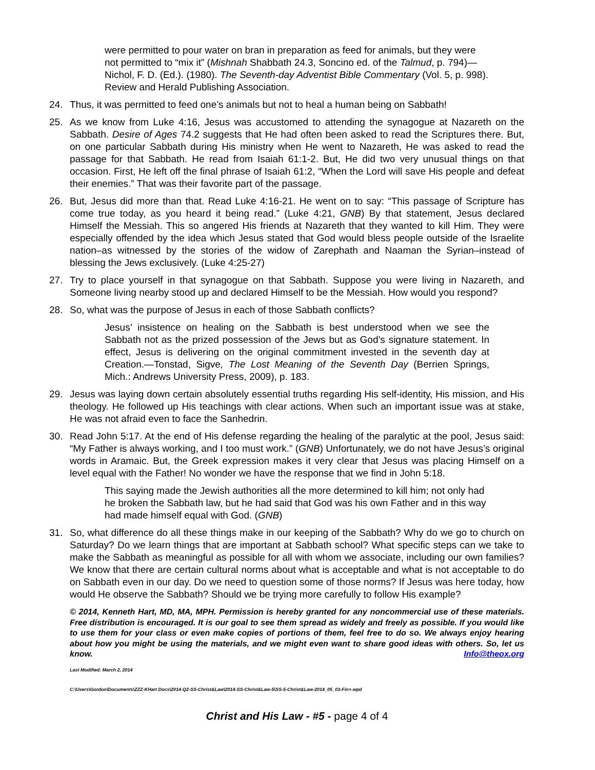were permitted to pour water on bran in preparation as feed for animals, but they were not permitted to “mix it” (Mishnah Shabbath 24.3, Soncino ed. of the Talmud, p. 794)—Nichol, F. D. (Ed.). (1980). The Seventh-day Adventist Bible Commentary (Vol. 5, p. 998). Review and Herald Publishing Association.
24. Thus, it was permitted to feed one’s animals but not to heal a human being on Sabbath!
25. As we know from Luke 4:16, Jesus was accustomed to attending the synagogue at Nazareth on the Sabbath. Desire of Ages 74.2 suggests that He had often been asked to read the Scriptures there. But, on one particular Sabbath during His ministry when He went to Nazareth, He was asked to read the passage for that Sabbath. He read from Isaiah 61:1-2. But, He did two very unusual things on that occasion. First, He left off the final phrase of Isaiah 61:2, “When the Lord will save His people and defeat their enemies.” That was their favorite part of the passage.
26. But, Jesus did more than that. Read Luke 4:16-21. He went on to say: “This passage of Scripture has come true today, as you heard it being read.” (Luke 4:21, GNB) By that statement, Jesus declared Himself the Messiah. This so angered His friends at Nazareth that they wanted to kill Him. They were especially offended by the idea which Jesus stated that God would bless people outside of the Israelite nation–as witnessed by the stories of the widow of Zarephath and Naaman the Syrian–instead of blessing the Jews exclusively. (Luke 4:25-27)
27. Try to place yourself in that synagogue on that Sabbath. Suppose you were living in Nazareth, and Someone living nearby stood up and declared Himself to be the Messiah. How would you respond?
28. So, what was the purpose of Jesus in each of those Sabbath conflicts?
Jesus’ insistence on healing on the Sabbath is best understood when we see the Sabbath not as the prized possession of the Jews but as God’s signature statement. In effect, Jesus is delivering on the original commitment invested in the seventh day at Creation.—Tonstad, Sigve, The Lost Meaning of the Seventh Day (Berrien Springs, Mich.: Andrews University Press, 2009), p. 183.
29. Jesus was laying down certain absolutely essential truths regarding His self-identity, His mission, and His theology. He followed up His teachings with clear actions. When such an important issue was at stake, He was not afraid even to face the Sanhedrin.
30. Read John 5:17. At the end of His defense regarding the healing of the paralytic at the pool, Jesus said: “My Father is always working, and I too must work.” (GNB) Unfortunately, we do not have Jesus’s original words in Aramaic. But, the Greek expression makes it very clear that Jesus was placing Himself on a level equal with the Father! No wonder we have the response that we find in John 5:18.
This saying made the Jewish authorities all the more determined to kill him; not only had he broken the Sabbath law, but he had said that God was his own Father and in this way had made himself equal with God. (GNB)
31. So, what difference do all these things make in our keeping of the Sabbath? Why do we go to church on Saturday? Do we learn things that are important at Sabbath school? What specific steps can we take to make the Sabbath as meaningful as possible for all with whom we associate, including our own families? We know that there are certain cultural norms about what is acceptable and what is not acceptable to do on Sabbath even in our day. Do we need to question some of those norms? If Jesus was here today, how would He observe the Sabbath? Should we be trying more carefully to follow His example?
© 2014, Kenneth Hart, MD, MA, MPH. Permission is hereby granted for any noncommercial use of these materials. Free distribution is encouraged. It is our goal to see them spread as widely and freely as possible. If you would like to use them for your class or even make copies of portions of them, feel free to do so. We always enjoy hearing about how you might be using the materials, and we might even want to share good ideas with others. So, let us know. Info@theox.org
Last Modified: March 2, 2014
C:\Users\Gordon\Documents\ZZZ-KHart Docs\2014-Q2-SS-Christ&Law\2014-SS-Christ&Law-5\SS-5-Christ&Law-2014_05_03-Fin+.wpd
Christ and His Law - #5 - page 4 of 4